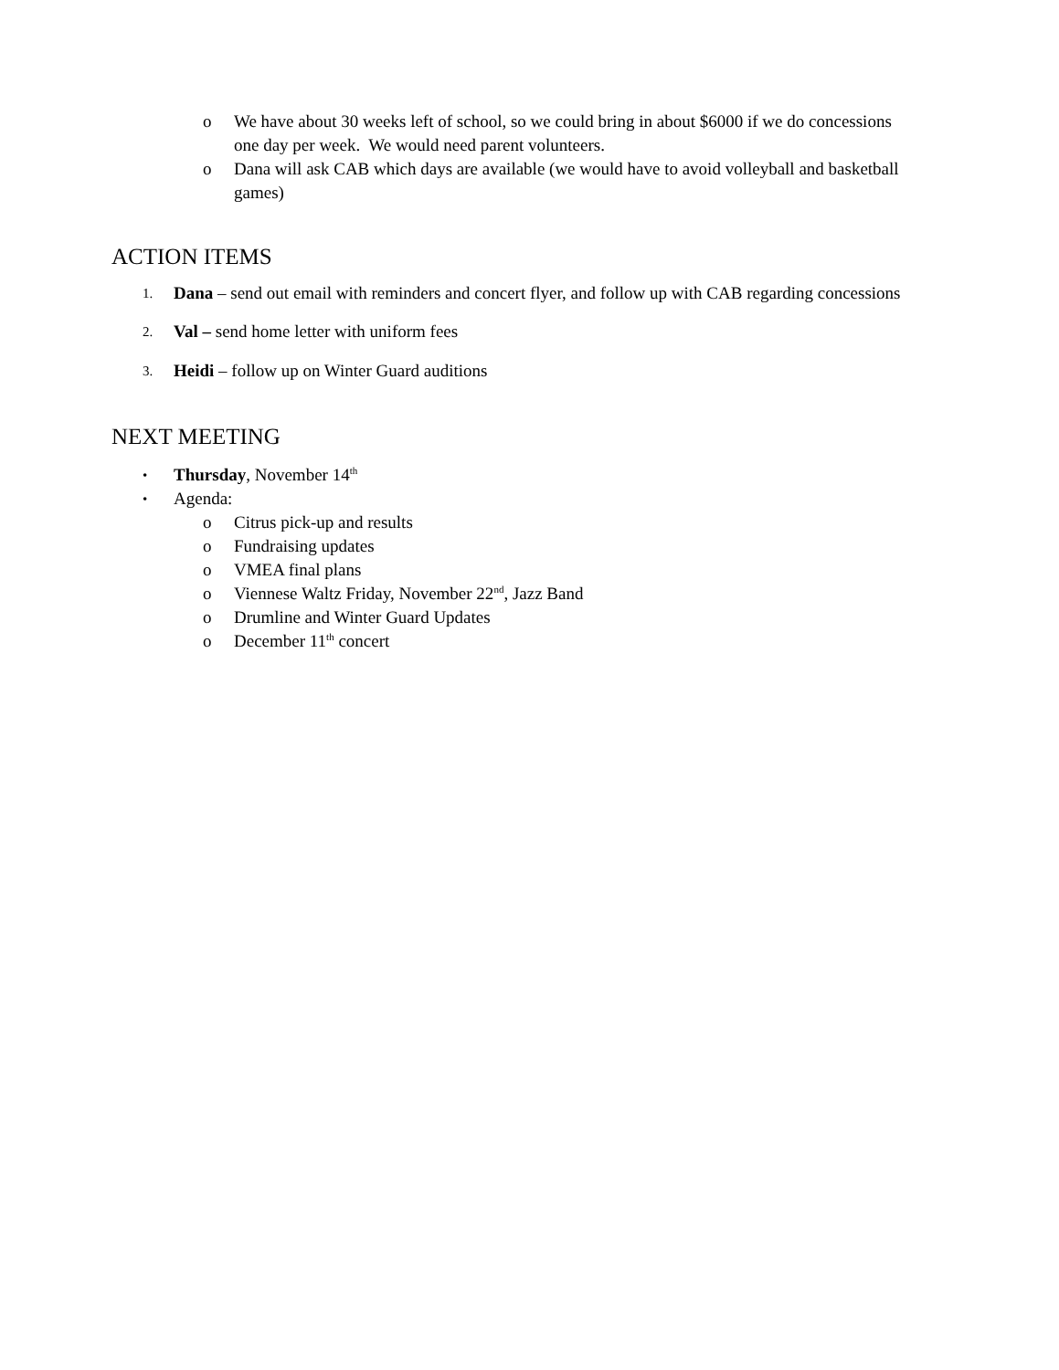o We have about 30 weeks left of school, so we could bring in about $6000 if we do concessions one day per week. We would need parent volunteers.
o Dana will ask CAB which days are available (we would have to avoid volleyball and basketball games)
ACTION ITEMS
1.
Dana – send out email with reminders and concert flyer, and follow up with CAB regarding concessions
2.
Val – send home letter with uniform fees
3.
Heidi – follow up on Winter Guard auditions
NEXT MEETING
•
Thursday, November 14<sup>th</sup>
•
Agenda:
o Citrus pick-up and results
o Fundraising updates
o VMEA final plans
o Viennese Waltz Friday, November 22<sup>nd</sup>, Jazz Band
o Drumline and Winter Guard Updates
o December 11<sup>th</sup> concert